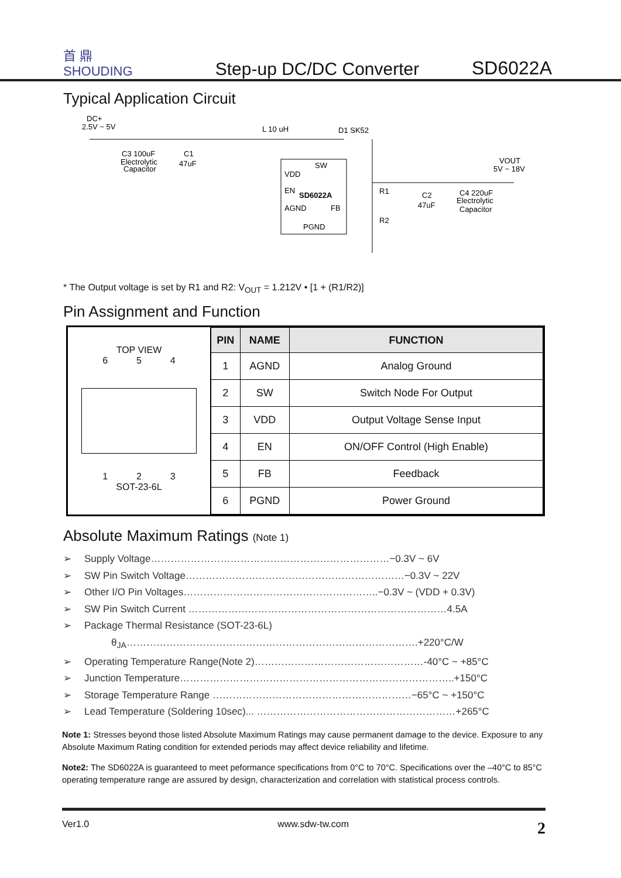首 鼎
SHOUDING
Step-up DC/DC Converter
SD6022A
Typical Application Circuit
DC+
2.5V ~ 5V
L 10 uH
D1 SK52
SW
VDD
EN
SD6022A
AGND
FB
PGND
C3 100uF
Electrolytic
Capacitor
C1
47uF
VOUT
5V ~ 18V
R1
R2
C2
47uF
C4 220uF
Electrolytic
Capacitor
* The Output voltage is set by R1 and R2: V<sub>OUT</sub> = 1.212V • [1 + (R1/R2)]
Pin Assignment and Function
TOP VIEW
6 5 4
1 2 3
SOT-23-6L
| PIN | NAME | FUNCTION |
| --- | --- | --- |
| 1 | AGND | Analog Ground |
| 2 | SW | Switch Node For Output |
| 3 | VDD | Output Voltage Sense Input |
| 4 | EN | ON/OFF Control (High Enable) |
| 5 | FB | Feedback |
| 6 | PGND | Power Ground |
Absolute Maximum Ratings (Note 1)
➢ Supply Voltage………………………………………………………………−0.3V ~ 6V
➢ SW Pin Switch Voltage…………………………………………………………−0.3V ~ 22V
➢ Other I/O Pin Voltages…………………………………………………..−0.3V ~ (VDD + 0.3V)
➢ SW Pin Switch Current ……………………………………………………………………4.5A
➢ Package Thermal Resistance (SOT-23-6L)
θ<sub>JA</sub>…………………………………………………………………………….+220°C/W
➢ Operating Temperature Range(Note 2)……………………………………………-40°C ~ +85°C
➢ Junction Temperature………………………………………………………………………..+150°C
➢ Storage Temperature Range ……………………………………………………−65°C ~ +150°C
➢ Lead Temperature (Soldering 10sec)... ……………………………………………………+265°C
Note 1: Stresses beyond those listed Absolute Maximum Ratings may cause permanent damage to the device. Exposure to any Absolute Maximum Rating condition for extended periods may affect device reliability and lifetime.
Note2: The SD6022A is guaranteed to meet peformance specifications from 0°C to 70°C. Specifications over the –40°C to 85°C operating temperature range are assured by design, characterization and correlation with statistical process controls.
Ver1.0 www.sdw-tw.com 2